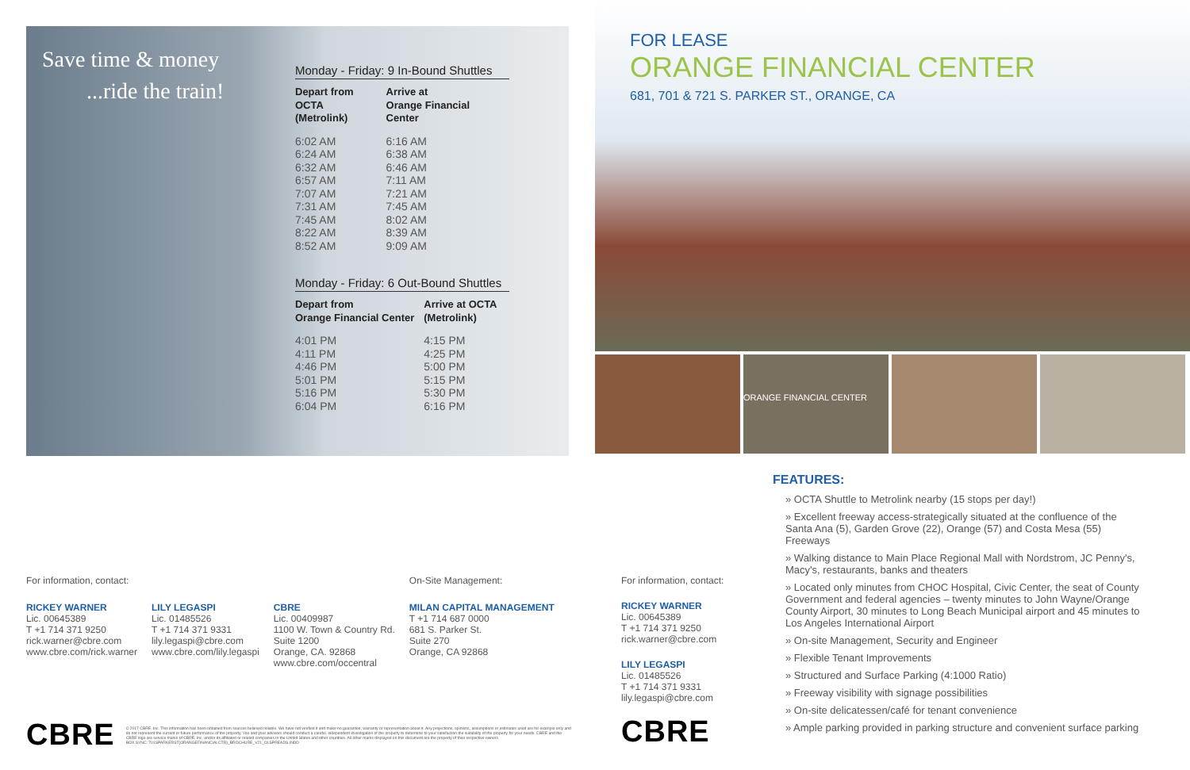Save time & money
...ride the train!
Monday - Friday: 9 In-Bound Shuttles
| Depart from OCTA (Metrolink) | Arrive at Orange Financial Center |
| --- | --- |
| 6:02 AM | 6:16 AM |
| 6:24 AM | 6:38 AM |
| 6:32 AM | 6:46 AM |
| 6:57 AM | 7:11 AM |
| 7:07 AM | 7:21 AM |
| 7:31 AM | 7:45 AM |
| 7:45 AM | 8:02 AM |
| 8:22 AM | 8:39 AM |
| 8:52 AM | 9:09 AM |
Monday - Friday: 6 Out-Bound Shuttles
| Depart from Orange Financial Center | Arrive at OCTA (Metrolink) |
| --- | --- |
| 4:01 PM | 4:15 PM |
| 4:11 PM | 4:25 PM |
| 4:46 PM | 5:00 PM |
| 5:01 PM | 5:15 PM |
| 5:16 PM | 5:30 PM |
| 6:04 PM | 6:16 PM |
For information, contact:
RICKEY WARNER
Lic. 00645389
T +1 714 371 9250
rick.warner@cbre.com
www.cbre.com/rick.warner
LILY LEGASPI
Lic. 01485526
T +1 714 371 9331
lily.legaspi@cbre.com
www.cbre.com/lily.legaspi
CBRE
Lic. 00409987
1100 W. Town & Country Rd.
Suite 1200
Orange, CA. 92868
www.cbre.com/occentral
On-Site Management:
MILAN CAPITAL MANAGEMENT
T +1 714 687 0000
681 S. Parker St.
Suite 270
Orange, CA 92868
CBRE © 2017 CBRE, Inc. This information has been obtained from sources believed reliable. We have not verified it and make no guarantee, warranty or representation about it. Any projections, opinions, assumptions or estimates used are for example only and do not represent the current or future performance of the property. You and your advisors should conduct a careful, independent investigation of the property to determine to your satisfaction the suitability of the property for your needs. CBRE and the CBRE logo are service marks of CBRE, Inc. and/or its affiliated or related companies in the United States and other countries. All other marks displayed on this document are the property of their respective owners.
BOX SYNC: 701SPARKERST(ORANGEFINANCIALCTR)_BROCHURE_V21_OLSPREADS.INDD
FOR LEASE
ORANGE FINANCIAL CENTER
681, 701 & 721 S. PARKER ST., ORANGE, CA
ORANGE FINANCIAL CENTER
For information, contact:
RICKEY WARNER
Lic. 00645389
T +1 714 371 9250
rick.warner@cbre.com
LILY LEGASPI
Lic. 01485526
T +1 714 371 9331
lily.legaspi@cbre.com
CBRE
FEATURES:
» OCTA Shuttle to Metrolink nearby (15 stops per day!)
» Excellent freeway access-strategically situated at the confluence of the Santa Ana (5), Garden Grove (22), Orange (57) and Costa Mesa (55) Freeways
» Walking distance to Main Place Regional Mall with Nordstrom, JC Penny's, Macy's, restaurants, banks and theaters
» Located only minutes from CHOC Hospital, Civic Center, the seat of County Government and federal agencies – twenty minutes to John Wayne/Orange County Airport, 30 minutes to Long Beach Municipal airport and 45 minutes to Los Angeles International Airport
» On-site Management, Security and Engineer
» Flexible Tenant Improvements
» Structured and Surface Parking (4:1000 Ratio)
» Freeway visibility with signage possibilities
» On-site delicatessen/café for tenant convenience
» Ample parking provided in parking structure and convenient surface parking